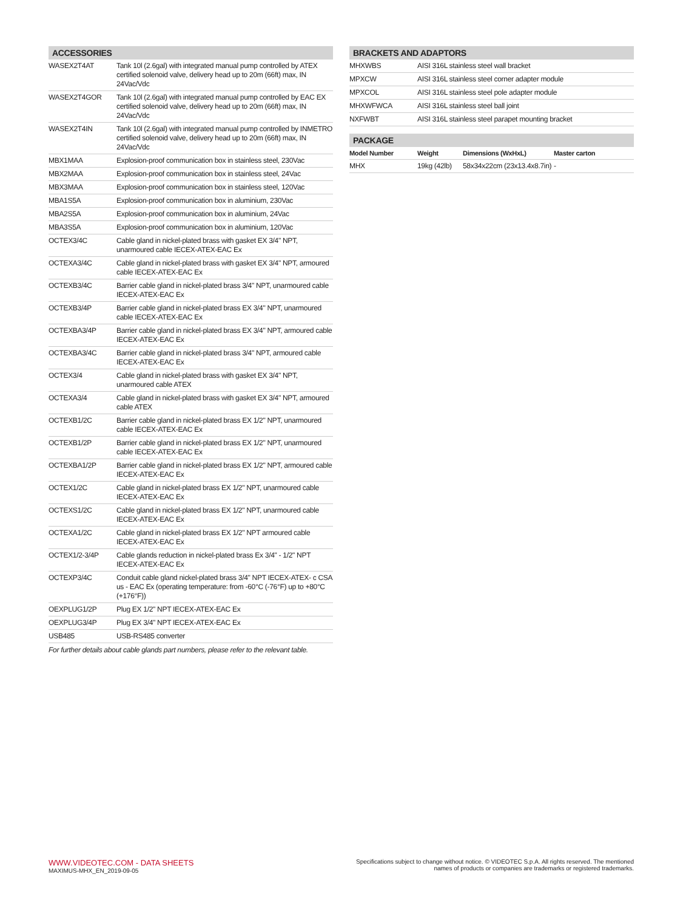| ACCESSORIES | |
| --- | --- |
| WASEX2T4AT | Tank 10l (2.6gal) with integrated manual pump controlled by ATEX certified solenoid valve, delivery head up to 20m (66ft) max, IN 24Vac/Vdc |
| WASEX2T4GOR | Tank 10l (2.6gal) with integrated manual pump controlled by EAC EX certified solenoid valve, delivery head up to 20m (66ft) max, IN 24Vac/Vdc |
| WASEX2T4IN | Tank 10l (2.6gal) with integrated manual pump controlled by INMETRO certified solenoid valve, delivery head up to 20m (66ft) max, IN 24Vac/Vdc |
| MBX1MAA | Explosion-proof communication box in stainless steel, 230Vac |
| MBX2MAA | Explosion-proof communication box in stainless steel, 24Vac |
| MBX3MAA | Explosion-proof communication box in stainless steel, 120Vac |
| MBA1S5A | Explosion-proof communication box in aluminium, 230Vac |
| MBA2S5A | Explosion-proof communication box in aluminium, 24Vac |
| MBA3S5A | Explosion-proof communication box in aluminium, 120Vac |
| OCTEX3/4C | Cable gland in nickel-plated brass with gasket EX 3/4" NPT, unarmoured cable IECEX-ATEX-EAC Ex |
| OCTEXA3/4C | Cable gland in nickel-plated brass with gasket EX 3/4" NPT, armoured cable IECEX-ATEX-EAC Ex |
| OCTEXB3/4C | Barrier cable gland in nickel-plated brass 3/4" NPT, unarmoured cable IECEX-ATEX-EAC Ex |
| OCTEXB3/4P | Barrier cable gland in nickel-plated brass EX 3/4" NPT, unarmoured cable IECEX-ATEX-EAC Ex |
| OCTEXBA3/4P | Barrier cable gland in nickel-plated brass EX 3/4" NPT, armoured cable IECEX-ATEX-EAC Ex |
| OCTEXBA3/4C | Barrier cable gland in nickel-plated brass 3/4" NPT, armoured cable IECEX-ATEX-EAC Ex |
| OCTEX3/4 | Cable gland in nickel-plated brass with gasket EX 3/4" NPT, unarmoured cable ATEX |
| OCTEXA3/4 | Cable gland in nickel-plated brass with gasket EX 3/4" NPT, armoured cable ATEX |
| OCTEXB1/2C | Barrier cable gland in nickel-plated brass EX 1/2" NPT, unarmoured cable IECEX-ATEX-EAC Ex |
| OCTEXB1/2P | Barrier cable gland in nickel-plated brass EX 1/2" NPT, unarmoured cable IECEX-ATEX-EAC Ex |
| OCTEXBA1/2P | Barrier cable gland in nickel-plated brass EX 1/2" NPT, armoured cable IECEX-ATEX-EAC Ex |
| OCTEX1/2C | Cable gland in nickel-plated brass EX 1/2" NPT, unarmoured cable IECEX-ATEX-EAC Ex |
| OCTEXS1/2C | Cable gland in nickel-plated brass EX 1/2" NPT, unarmoured cable IECEX-ATEX-EAC Ex |
| OCTEXA1/2C | Cable gland in nickel-plated brass EX 1/2" NPT armoured cable IECEX-ATEX-EAC Ex |
| OCTEX1/2-3/4P | Cable glands reduction in nickel-plated brass Ex 3/4" - 1/2" NPT IECEX-ATEX-EAC Ex |
| OCTEXP3/4C | Conduit cable gland nickel-plated brass 3/4" NPT IECEX-ATEX- c CSA us - EAC Ex (operating temperature: from -60°C (-76°F) up to +80°C (+176°F)) |
| OEXPLUG1/2P | Plug EX 1/2" NPT IECEX-ATEX-EAC Ex |
| OEXPLUG3/4P | Plug EX 3/4" NPT IECEX-ATEX-EAC Ex |
| USB485 | USB-RS485 converter |
For further details about cable glands part numbers, please refer to the relevant table.
| BRACKETS AND ADAPTORS | |
| --- | --- |
| MHXWBS | AISI 316L stainless steel wall bracket |
| MPXCW | AISI 316L stainless steel corner adapter module |
| MPXCOL | AISI 316L stainless steel pole adapter module |
| MHXWFWCA | AISI 316L stainless steel ball joint |
| NXFWBT | AISI 316L stainless steel parapet mounting bracket |
| PACKAGE | | | |
| --- | --- | --- | --- |
| Model Number | Weight | Dimensions (WxHxL) | Master carton |
| MHX | 19kg (42lb) | 58x34x22cm (23x13.4x8.7in) | - |
WWW.VIDEOTEC.COM - DATA SHEETS
MAXIMUS-MHX_EN_2019-09-05
Specifications subject to change without notice. © VIDEOTEC S.p.A. All rights reserved. The mentioned
names of products or companies are trademarks or registered trademarks.